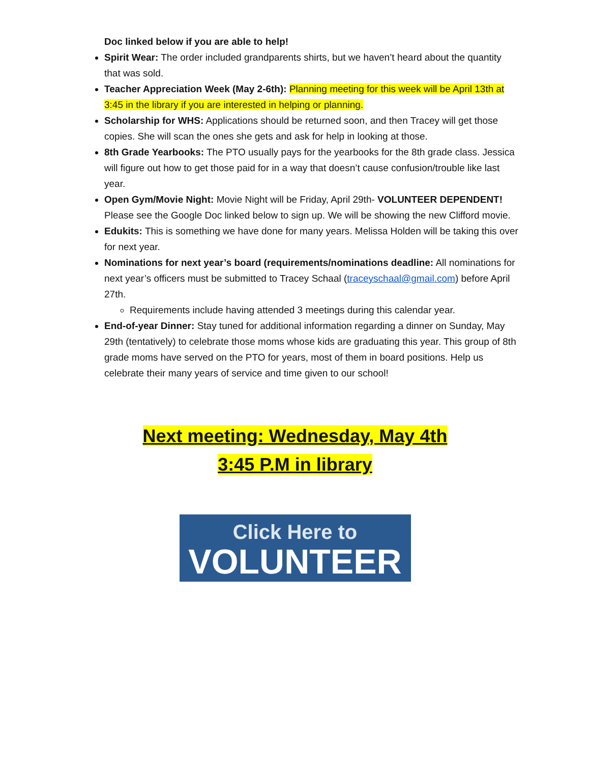Doc linked below if you are able to help!
Spirit Wear: The order included grandparents shirts, but we haven’t heard about the quantity that was sold.
Teacher Appreciation Week (May 2-6th): Planning meeting for this week will be April 13th at 3:45 in the library if you are interested in helping or planning.
Scholarship for WHS: Applications should be returned soon, and then Tracey will get those copies. She will scan the ones she gets and ask for help in looking at those.
8th Grade Yearbooks: The PTO usually pays for the yearbooks for the 8th grade class. Jessica will figure out how to get those paid for in a way that doesn’t cause confusion/trouble like last year.
Open Gym/Movie Night: Movie Night will be Friday, April 29th- VOLUNTEER DEPENDENT! Please see the Google Doc linked below to sign up. We will be showing the new Clifford movie.
Edukits: This is something we have done for many years. Melissa Holden will be taking this over for next year.
Nominations for next year’s board (requirements/nominations deadline: All nominations for next year’s officers must be submitted to Tracey Schaal (traceyschaal@gmail.com) before April 27th.
Requirements include having attended 3 meetings during this calendar year.
End-of-year Dinner: Stay tuned for additional information regarding a dinner on Sunday, May 29th (tentatively) to celebrate those moms whose kids are graduating this year. This group of 8th grade moms have served on the PTO for years, most of them in board positions. Help us celebrate their many years of service and time given to our school!
Next meeting: Wednesday, May 4th
3:45 P.M in library
Click Here to
VOLUNTEER